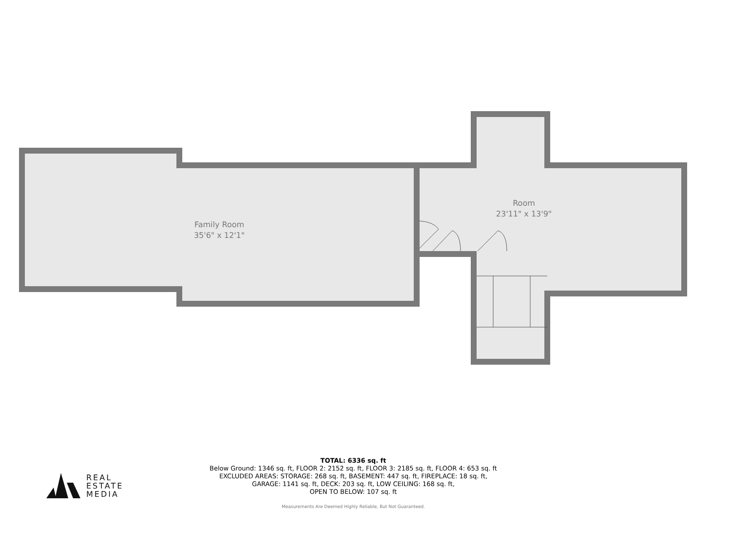Family Room
35'6" x 12'1"
Room
23'11" x 13'9"
REAL
ESTATE
MEDIA
TOTAL: 6336 sq. ft
Below Ground: 1346 sq. ft, FLOOR 2: 2152 sq. ft, FLOOR 3: 2185 sq. ft, FLOOR 4: 653 sq. ft
EXCLUDED AREAS: STORAGE: 268 sq. ft, BASEMENT: 447 sq. ft, FIREPLACE: 18 sq. ft,
GARAGE: 1141 sq. ft, DECK: 203 sq. ft, LOW CEILING: 168 sq. ft,
OPEN TO BELOW: 107 sq. ft
Measurements Are Deemed Highly Reliable, But Not Guaranteed.